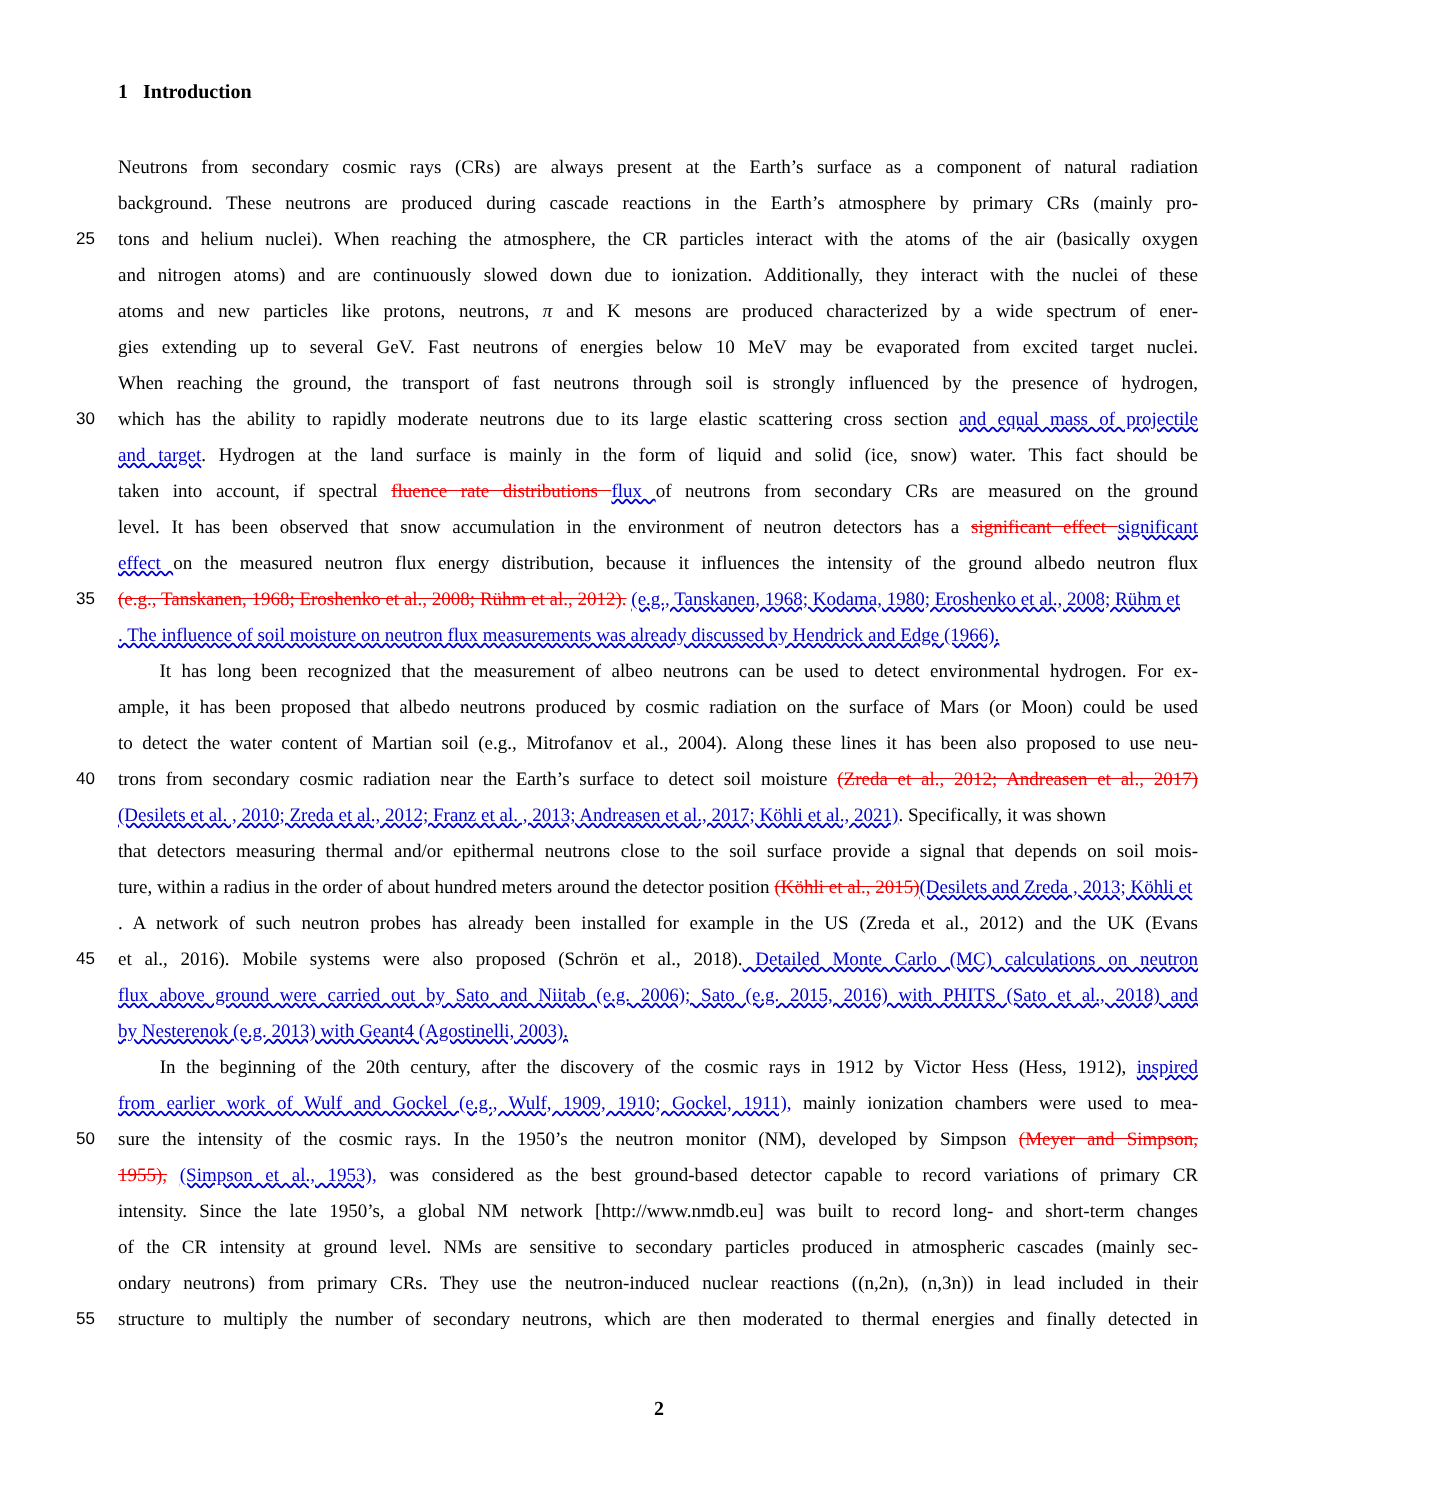1 Introduction
Neutrons from secondary cosmic rays (CRs) are always present at the Earth’s surface as a component of natural radiation
background. These neutrons are produced during cascade reactions in the Earth’s atmosphere by primary CRs (mainly pro-
25 tons and helium nuclei). When reaching the atmosphere, the CR particles interact with the atoms of the air (basically oxygen
and nitrogen atoms) and are continuously slowed down due to ionization. Additionally, they interact with the nuclei of these
atoms and new particles like protons, neutrons, π and K mesons are produced characterized by a wide spectrum of ener-
gies extending up to several GeV. Fast neutrons of energies below 10 MeV may be evaporated from excited target nuclei.
When reaching the ground, the transport of fast neutrons through soil is strongly influenced by the presence of hydrogen,
30 which has the ability to rapidly moderate neutrons due to its large elastic scattering cross section and equal mass of projectile
and target. Hydrogen at the land surface is mainly in the form of liquid and solid (ice, snow) water. This fact should be
taken into account, if spectral fluence rate distributions flux of neutrons from secondary CRs are measured on the ground
level. It has been observed that snow accumulation in the environment of neutron detectors has a significant effect significant
effect on the measured neutron flux energy distribution, because it influences the intensity of the ground albedo neutron flux
35 (e.g., Tanskanen, 1968; Eroshenko et al., 2008; Rühm et al., 2012). (e.g., Tanskanen, 1968; Kodama, 1980; Eroshenko et al., 2008; Rühm et
. The influence of soil moisture on neutron flux measurements was already discussed by Hendrick and Edge (1966).
It has long been recognized that the measurement of albeo neutrons can be used to detect environmental hydrogen. For ex-
ample, it has been proposed that albedo neutrons produced by cosmic radiation on the surface of Mars (or Moon) could be used
to detect the water content of Martian soil (e.g., Mitrofanov et al., 2004). Along these lines it has been also proposed to use neu-
40 trons from secondary cosmic radiation near the Earth’s surface to detect soil moisture (Zreda et al., 2012; Andreasen et al., 2017)
(Desilets et al. , 2010; Zreda et al., 2012; Franz et al. , 2013; Andreasen et al., 2017; Köhli et al., 2021). Specifically, it was shown
that detectors measuring thermal and/or epithermal neutrons close to the soil surface provide a signal that depends on soil mois-
ture, within a radius in the order of about hundred meters around the detector position (Köhli et al., 2015)(Desilets and Zreda , 2013; Köhli et
. A network of such neutron probes has already been installed for example in the US (Zreda et al., 2012) and the UK (Evans
45 et al., 2016). Mobile systems were also proposed (Schrön et al., 2018). Detailed Monte Carlo (MC) calculations on neutron
flux above ground were carried out by Sato and Niitab (e.g. 2006); Sato (e.g. 2015, 2016) with PHITS (Sato et al., 2018) and
by Nesterenok (e.g. 2013) with Geant4 (Agostinelli, 2003).
In the beginning of the 20th century, after the discovery of the cosmic rays in 1912 by Victor Hess (Hess, 1912), inspired
from earlier work of Wulf and Gockel (e.g., Wulf, 1909, 1910; Gockel, 1911), mainly ionization chambers were used to mea-
50 sure the intensity of the cosmic rays. In the 1950’s the neutron monitor (NM), developed by Simpson (Meyer and Simpson,
1955), (Simpson et al., 1953), was considered as the best ground-based detector capable to record variations of primary CR
intensity. Since the late 1950’s, a global NM network [http://www.nmdb.eu] was built to record long- and short-term changes
of the CR intensity at ground level. NMs are sensitive to secondary particles produced in atmospheric cascades (mainly sec-
ondary neutrons) from primary CRs. They use the neutron-induced nuclear reactions ((n,2n), (n,3n)) in lead included in their
55 structure to multiply the number of secondary neutrons, which are then moderated to thermal energies and finally detected in
2